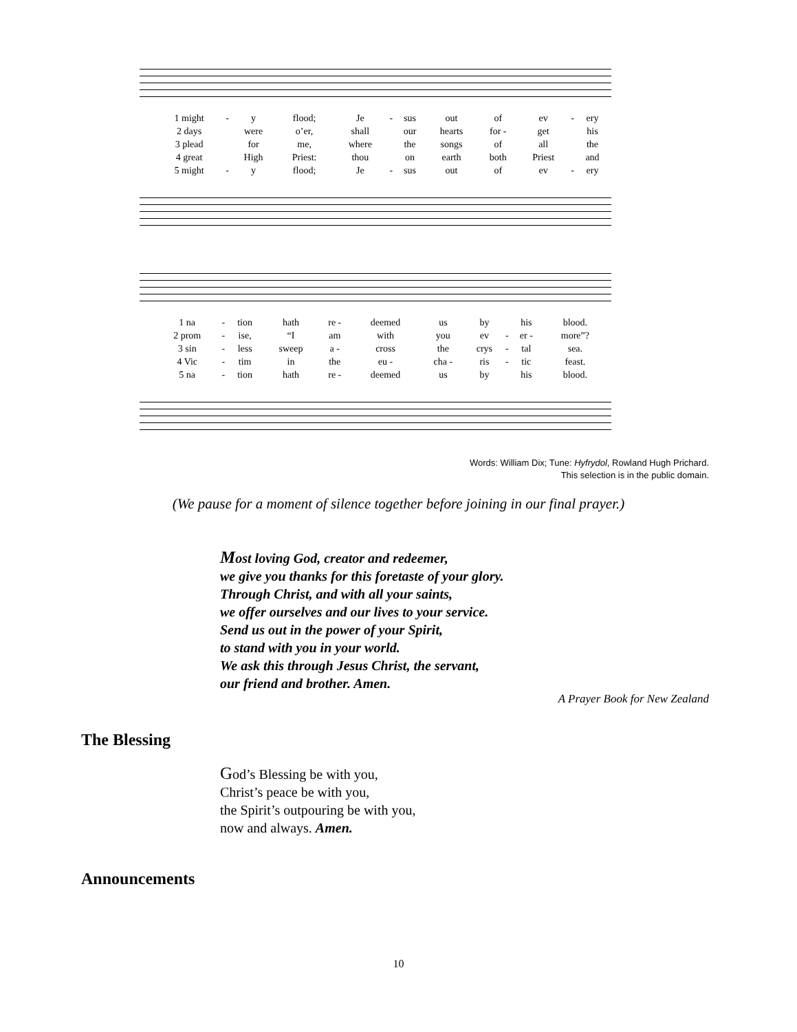| 1 might | - | y | flood; | Je | - | sus | out | of | ev | - | ery |
| 2 days | | were | o’er, | shall | | our | hearts | for - | get | | his |
| 3 plead | | for | me, | where | | the | songs | of | all | | the |
| 4 great | | High | Priest: | thou | | on | earth | both | Priest | | and |
| 5 might | - | y | flood; | Je | - | sus | out | of | ev | - | ery |
| 1 na | - | tion | hath | re - | deemed | us | by | | his | blood. |
| 2 prom | - | ise, | “I | am | with | you | ev | - | er - | more”? |
| 3 sin | - | less | sweep | a - | cross | the | crys | - | tal | sea. |
| 4 Vic | - | tim | in | the | eu - | cha - | ris | - | tic | feast. |
| 5 na | - | tion | hath | re - | deemed | us | by | | his | blood. |
Words: William Dix; Tune: Hyfrydol, Rowland Hugh Prichard.
This selection is in the public domain.
(We pause for a moment of silence together before joining in our final prayer.)
Most loving God, creator and redeemer,
we give you thanks for this foretaste of your glory.
Through Christ, and with all your saints,
we offer ourselves and our lives to your service.
Send us out in the power of your Spirit,
to stand with you in your world.
We ask this through Jesus Christ, the servant,
our friend and brother. Amen.
A Prayer Book for New Zealand
The Blessing
God’s Blessing be with you,
Christ’s peace be with you,
the Spirit’s outpouring be with you,
now and always. Amen.
Announcements
10